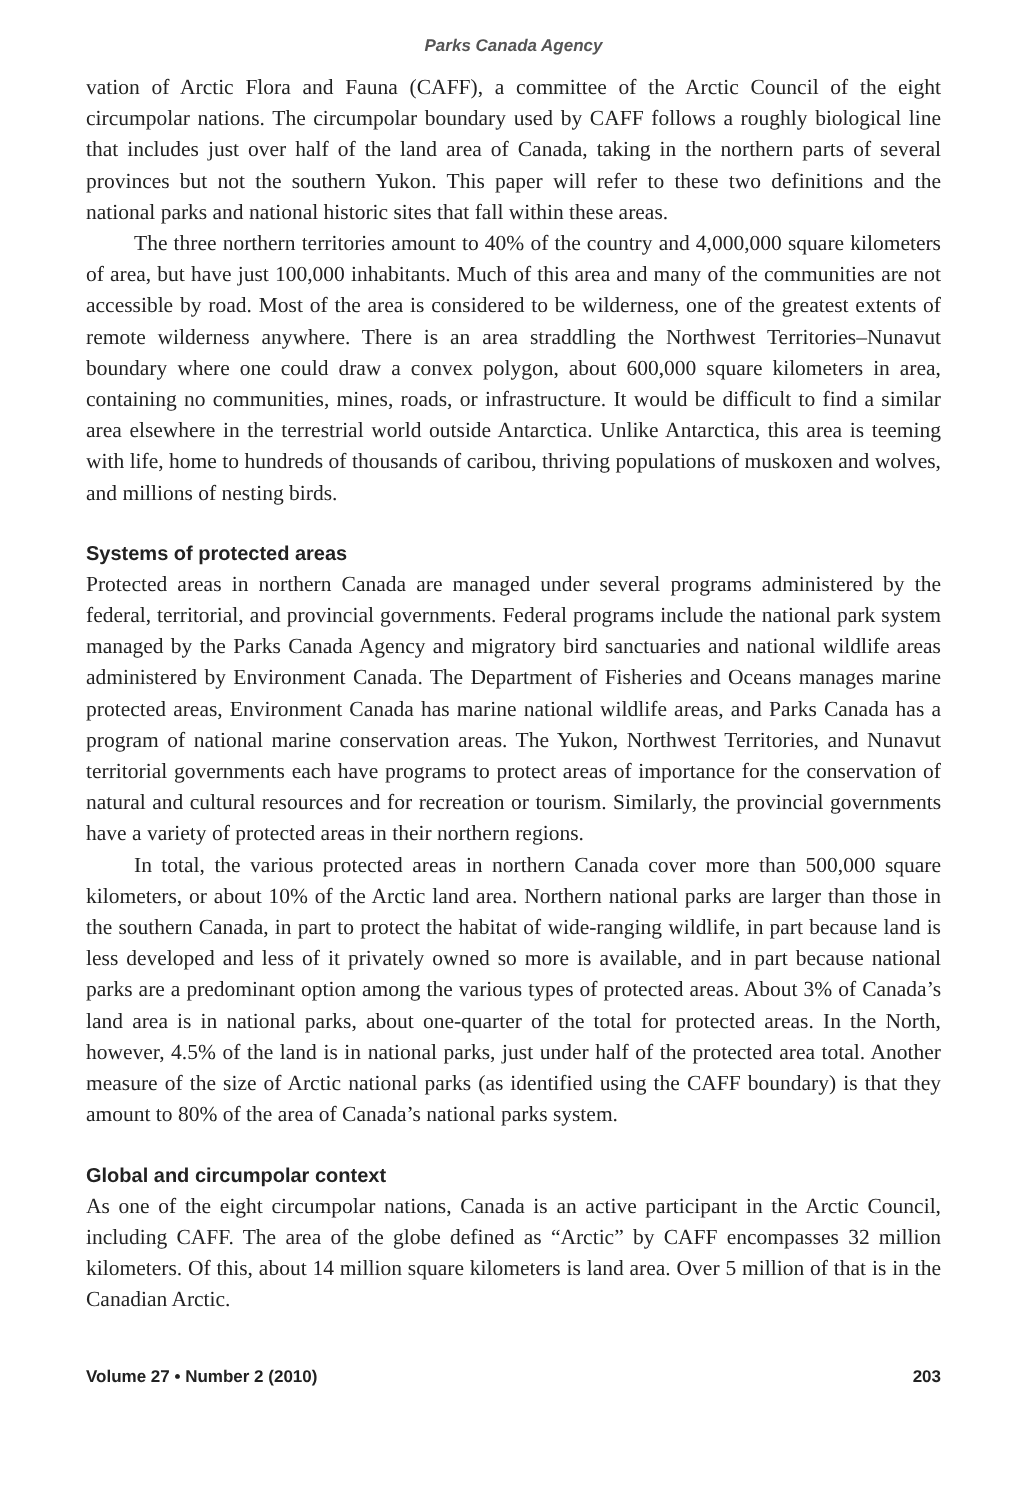Parks Canada Agency
vation of Arctic Flora and Fauna (CAFF), a committee of the Arctic Council of the eight circumpolar nations. The circumpolar boundary used by CAFF follows a roughly biological line that includes just over half of the land area of Canada, taking in the northern parts of several provinces but not the southern Yukon. This paper will refer to these two definitions and the national parks and national historic sites that fall within these areas.
The three northern territories amount to 40% of the country and 4,000,000 square kilometers of area, but have just 100,000 inhabitants. Much of this area and many of the communities are not accessible by road. Most of the area is considered to be wilderness, one of the greatest extents of remote wilderness anywhere. There is an area straddling the Northwest Territories–Nunavut boundary where one could draw a convex polygon, about 600,000 square kilometers in area, containing no communities, mines, roads, or infrastructure. It would be difficult to find a similar area elsewhere in the terrestrial world outside Antarctica. Unlike Antarctica, this area is teeming with life, home to hundreds of thousands of caribou, thriving populations of muskoxen and wolves, and millions of nesting birds.
Systems of protected areas
Protected areas in northern Canada are managed under several programs administered by the federal, territorial, and provincial governments. Federal programs include the national park system managed by the Parks Canada Agency and migratory bird sanctuaries and national wildlife areas administered by Environment Canada. The Department of Fisheries and Oceans manages marine protected areas, Environment Canada has marine national wildlife areas, and Parks Canada has a program of national marine conservation areas. The Yukon, Northwest Territories, and Nunavut territorial governments each have programs to protect areas of importance for the conservation of natural and cultural resources and for recreation or tourism. Similarly, the provincial governments have a variety of protected areas in their northern regions.
In total, the various protected areas in northern Canada cover more than 500,000 square kilometers, or about 10% of the Arctic land area. Northern national parks are larger than those in the southern Canada, in part to protect the habitat of wide-ranging wildlife, in part because land is less developed and less of it privately owned so more is available, and in part because national parks are a predominant option among the various types of protected areas. About 3% of Canada’s land area is in national parks, about one-quarter of the total for protected areas. In the North, however, 4.5% of the land is in national parks, just under half of the protected area total. Another measure of the size of Arctic national parks (as identified using the CAFF boundary) is that they amount to 80% of the area of Canada’s national parks system.
Global and circumpolar context
As one of the eight circumpolar nations, Canada is an active participant in the Arctic Council, including CAFF. The area of the globe defined as “Arctic” by CAFF encompasses 32 million kilometers. Of this, about 14 million square kilometers is land area. Over 5 million of that is in the Canadian Arctic.
Volume 27 • Number 2 (2010) 203